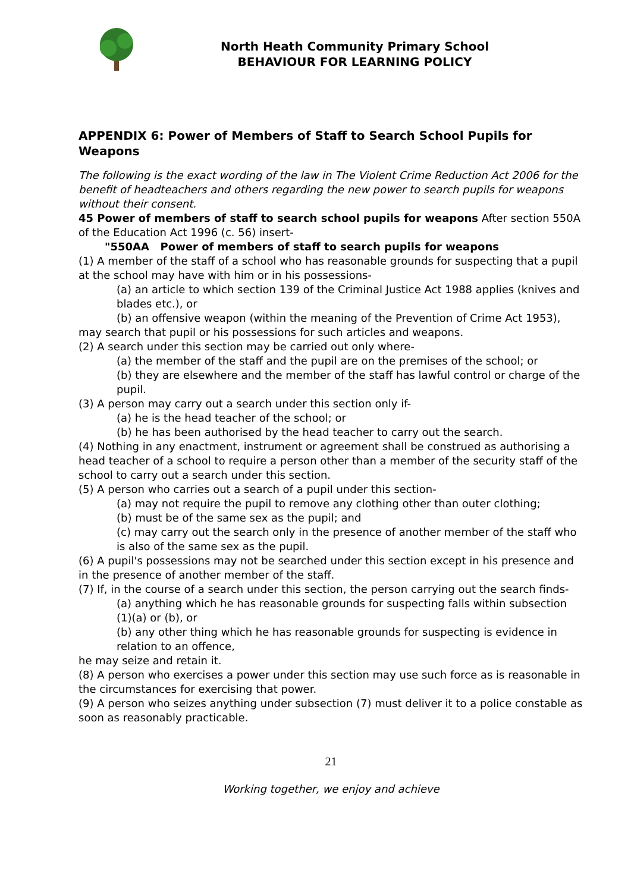North Heath Community Primary School
BEHAVIOUR FOR LEARNING POLICY
APPENDIX 6: Power of Members of Staff to Search School Pupils for Weapons
The following is the exact wording of the law in The Violent Crime Reduction Act 2006 for the benefit of headteachers and others regarding the new power to search pupils for weapons without their consent.
45 Power of members of staff to search school pupils for weapons After section 550A of the Education Act 1996 (c. 56) insert-
"550AA Power of members of staff to search pupils for weapons
(1) A member of the staff of a school who has reasonable grounds for suspecting that a pupil at the school may have with him or in his possessions-
(a) an article to which section 139 of the Criminal Justice Act 1988 applies (knives and blades etc.), or
(b) an offensive weapon (within the meaning of the Prevention of Crime Act 1953),
may search that pupil or his possessions for such articles and weapons.
(2) A search under this section may be carried out only where-
(a) the member of the staff and the pupil are on the premises of the school; or
(b) they are elsewhere and the member of the staff has lawful control or charge of the pupil.
(3) A person may carry out a search under this section only if-
(a) he is the head teacher of the school; or
(b) he has been authorised by the head teacher to carry out the search.
(4) Nothing in any enactment, instrument or agreement shall be construed as authorising a head teacher of a school to require a person other than a member of the security staff of the school to carry out a search under this section.
(5) A person who carries out a search of a pupil under this section-
(a) may not require the pupil to remove any clothing other than outer clothing;
(b) must be of the same sex as the pupil; and
(c) may carry out the search only in the presence of another member of the staff who is also of the same sex as the pupil.
(6) A pupil's possessions may not be searched under this section except in his presence and in the presence of another member of the staff.
(7) If, in the course of a search under this section, the person carrying out the search finds-
(a) anything which he has reasonable grounds for suspecting falls within subsection (1)(a) or (b), or
(b) any other thing which he has reasonable grounds for suspecting is evidence in relation to an offence,
he may seize and retain it.
(8) A person who exercises a power under this section may use such force as is reasonable in the circumstances for exercising that power.
(9) A person who seizes anything under subsection (7) must deliver it to a police constable as soon as reasonably practicable.
21
Working together, we enjoy and achieve